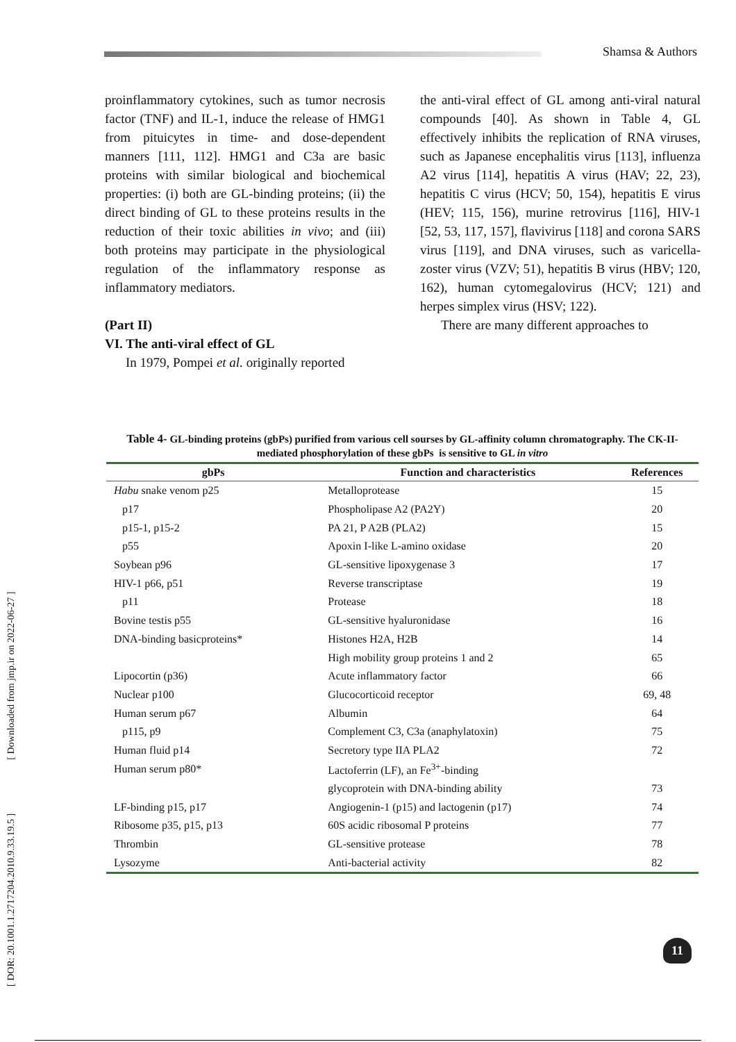Shamsa & Authors
proinflammatory cytokines, such as tumor necrosis factor (TNF) and IL-1, induce the release of HMG1 from pituicytes in time- and dose-dependent manners [111, 112]. HMG1 and C3a are basic proteins with similar biological and biochemical properties: (i) both are GL-binding proteins; (ii) the direct binding of GL to these proteins results in the reduction of their toxic abilities in vivo; and (iii) both proteins may participate in the physiological regulation of the inflammatory response as inflammatory mediators.
(Part II)
VI. The anti-viral effect of GL
In 1979, Pompei et al. originally reported
the anti-viral effect of GL among anti-viral natural compounds [40]. As shown in Table 4, GL effectively inhibits the replication of RNA viruses, such as Japanese encephalitis virus [113], influenza A2 virus [114], hepatitis A virus (HAV; 22, 23), hepatitis C virus (HCV; 50, 154), hepatitis E virus (HEV; 115, 156), murine retrovirus [116], HIV-1 [52, 53, 117, 157], flavivirus [118] and corona SARS virus [119], and DNA viruses, such as varicella-zoster virus (VZV; 51), hepatitis B virus (HBV; 120, 162), human cytomegalovirus (HCV; 121) and herpes simplex virus (HSV; 122).
There are many different approaches to
Table 4- GL-binding proteins (gbPs) purified from various cell sourses by GL-affinity column chromatography. The CK-II-mediated phosphorylation of these gbPs is sensitive to GL in vitro
| gbPs | Function and characteristics | References |
| --- | --- | --- |
| Habu snake venom p25 | Metalloprotease | 15 |
| p17 | Phospholipase A2 (PA2Y) | 20 |
| p15-1, p15-2 | PA 21, P A2B (PLA2) | 15 |
| p55 | Apoxin I-like L-amino oxidase | 20 |
| Soybean p96 | GL-sensitive lipoxygenase 3 | 17 |
| HIV-1 p66, p51 | Reverse transcriptase | 19 |
| p11 | Protease | 18 |
| Bovine testis p55 | GL-sensitive hyaluronidase | 16 |
| DNA-binding basicproteins* | Histones H2A, H2B | 14 |
| | High mobility group proteins 1 and 2 | 65 |
| Lipocortin (p36) | Acute inflammatory factor | 66 |
| Nuclear p100 | Glucocorticoid receptor | 69, 48 |
| Human serum p67 | Albumin | 64 |
| p115, p9 | Complement C3, C3a (anaphylatoxin) | 75 |
| Human fluid p14 | Secretory type IIA PLA2 | 72 |
| Human serum p80* | Lactoferrin (LF), an Fe<sup>3+</sup>-binding | |
| | glycoprotein with DNA-binding ability | 73 |
| LF-binding p15, p17 | Angiogenin-1 (p15) and lactogenin (p17) | 74 |
| Ribosome p35, p15, p13 | 60S acidic ribosomal P proteins | 77 |
| Thrombin | GL-sensitive protease | 78 |
| Lysozyme | Anti-bacterial activity | 82 |
[ DOR: 20.1001.1.2717204.2010.9.33.19.5 ] [ Downloaded from jmp.ir on 2022-06-27 ]
11